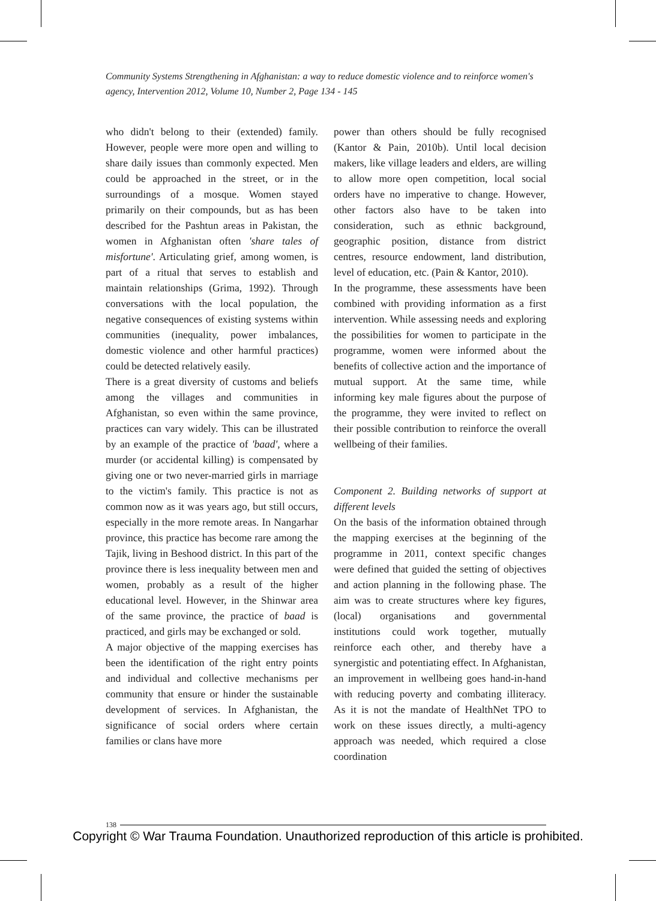Community Systems Strengthening in Afghanistan: a way to reduce domestic violence and to reinforce women's agency, Intervention 2012, Volume 10, Number 2, Page 134 - 145
who didn't belong to their (extended) family. However, people were more open and willing to share daily issues than commonly expected. Men could be approached in the street, or in the surroundings of a mosque. Women stayed primarily on their compounds, but as has been described for the Pashtun areas in Pakistan, the women in Afghanistan often 'share tales of misfortune'. Articulating grief, among women, is part of a ritual that serves to establish and maintain relationships (Grima, 1992). Through conversations with the local population, the negative consequences of existing systems within communities (inequality, power imbalances, domestic violence and other harmful practices) could be detected relatively easily.
There is a great diversity of customs and beliefs among the villages and communities in Afghanistan, so even within the same province, practices can vary widely. This can be illustrated by an example of the practice of 'baad', where a murder (or accidental killing) is compensated by giving one or two never-married girls in marriage to the victim's family. This practice is not as common now as it was years ago, but still occurs, especially in the more remote areas. In Nangarhar province, this practice has become rare among the Tajik, living in Beshood district. In this part of the province there is less inequality between men and women, probably as a result of the higher educational level. However, in the Shinwar area of the same province, the practice of baad is practiced, and girls may be exchanged or sold.
A major objective of the mapping exercises has been the identification of the right entry points and individual and collective mechanisms per community that ensure or hinder the sustainable development of services. In Afghanistan, the significance of social orders where certain families or clans have more
power than others should be fully recognised (Kantor & Pain, 2010b). Until local decision makers, like village leaders and elders, are willing to allow more open competition, local social orders have no imperative to change. However, other factors also have to be taken into consideration, such as ethnic background, geographic position, distance from district centres, resource endowment, land distribution, level of education, etc. (Pain & Kantor, 2010).
In the programme, these assessments have been combined with providing information as a first intervention. While assessing needs and exploring the possibilities for women to participate in the programme, women were informed about the benefits of collective action and the importance of mutual support. At the same time, while informing key male figures about the purpose of the programme, they were invited to reflect on their possible contribution to reinforce the overall wellbeing of their families.
Component 2. Building networks of support at different levels
On the basis of the information obtained through the mapping exercises at the beginning of the programme in 2011, context specific changes were defined that guided the setting of objectives and action planning in the following phase. The aim was to create structures where key figures, (local) organisations and governmental institutions could work together, mutually reinforce each other, and thereby have a synergistic and potentiating effect. In Afghanistan, an improvement in wellbeing goes hand-in-hand with reducing poverty and combating illiteracy. As it is not the mandate of HealthNet TPO to work on these issues directly, a multi-agency approach was needed, which required a close coordination
138
Copyright © War Trauma Foundation. Unauthorized reproduction of this article is prohibited.